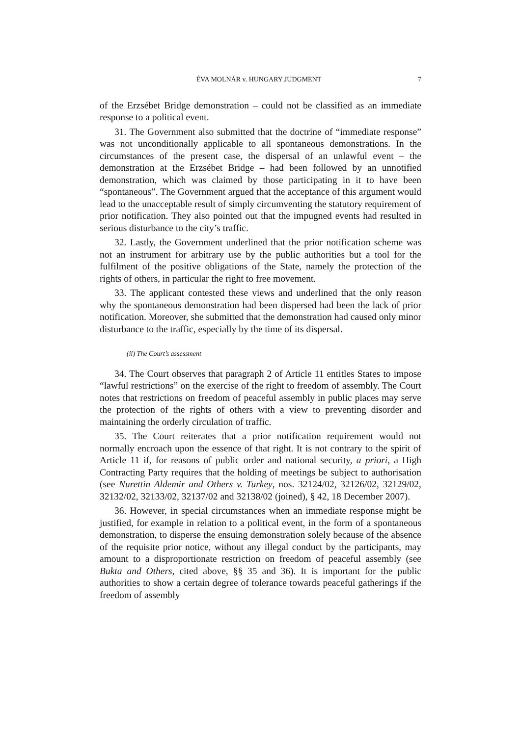ÉVA MOLNÁR v. HUNGARY JUDGMENT 7
of the Erzsébet Bridge demonstration – could not be classified as an immediate response to a political event.
31. The Government also submitted that the doctrine of “immediate response” was not unconditionally applicable to all spontaneous demonstrations. In the circumstances of the present case, the dispersal of an unlawful event – the demonstration at the Erzsébet Bridge – had been followed by an unnotified demonstration, which was claimed by those participating in it to have been “spontaneous”. The Government argued that the acceptance of this argument would lead to the unacceptable result of simply circumventing the statutory requirement of prior notification. They also pointed out that the impugned events had resulted in serious disturbance to the city’s traffic.
32. Lastly, the Government underlined that the prior notification scheme was not an instrument for arbitrary use by the public authorities but a tool for the fulfilment of the positive obligations of the State, namely the protection of the rights of others, in particular the right to free movement.
33. The applicant contested these views and underlined that the only reason why the spontaneous demonstration had been dispersed had been the lack of prior notification. Moreover, she submitted that the demonstration had caused only minor disturbance to the traffic, especially by the time of its dispersal.
(ii) The Court’s assessment
34. The Court observes that paragraph 2 of Article 11 entitles States to impose “lawful restrictions” on the exercise of the right to freedom of assembly. The Court notes that restrictions on freedom of peaceful assembly in public places may serve the protection of the rights of others with a view to preventing disorder and maintaining the orderly circulation of traffic.
35. The Court reiterates that a prior notification requirement would not normally encroach upon the essence of that right. It is not contrary to the spirit of Article 11 if, for reasons of public order and national security, a priori, a High Contracting Party requires that the holding of meetings be subject to authorisation (see Nurettin Aldemir and Others v. Turkey, nos. 32124/02, 32126/02, 32129/02, 32132/02, 32133/02, 32137/02 and 32138/02 (joined), § 42, 18 December 2007).
36. However, in special circumstances when an immediate response might be justified, for example in relation to a political event, in the form of a spontaneous demonstration, to disperse the ensuing demonstration solely because of the absence of the requisite prior notice, without any illegal conduct by the participants, may amount to a disproportionate restriction on freedom of peaceful assembly (see Bukta and Others, cited above, §§ 35 and 36). It is important for the public authorities to show a certain degree of tolerance towards peaceful gatherings if the freedom of assembly